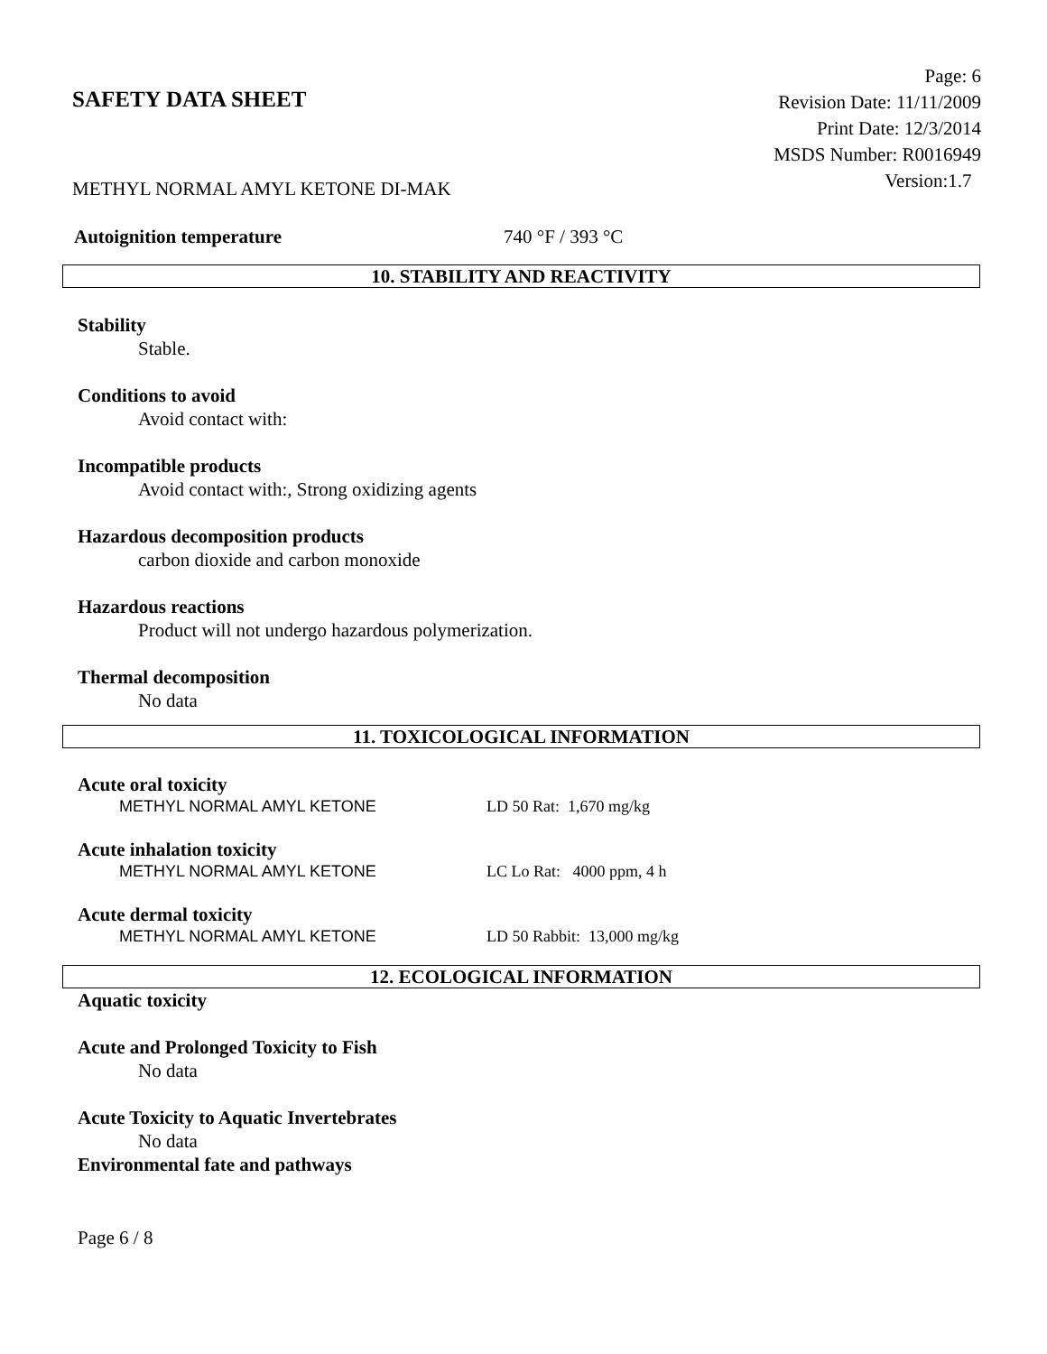SAFETY DATA SHEET
Page: 6
Revision Date: 11/11/2009
Print Date: 12/3/2014
MSDS Number: R0016949
Version:1.7
METHYL NORMAL AMYL KETONE DI-MAK
Autoignition temperature 740 °F / 393 °C
10. STABILITY AND REACTIVITY
Stability
Stable.
Conditions to avoid
Avoid contact with:
Incompatible products
Avoid contact with:, Strong oxidizing agents
Hazardous decomposition products
carbon dioxide and carbon monoxide
Hazardous reactions
Product will not undergo hazardous polymerization.
Thermal decomposition
No data
11. TOXICOLOGICAL INFORMATION
Acute oral toxicity
METHYL NORMAL AMYL KETONE LD 50 Rat: 1,670 mg/kg
Acute inhalation toxicity
METHYL NORMAL AMYL KETONE LC Lo Rat: 4000 ppm, 4 h
Acute dermal toxicity
METHYL NORMAL AMYL KETONE LD 50 Rabbit: 13,000 mg/kg
12. ECOLOGICAL INFORMATION
Aquatic toxicity
Acute and Prolonged Toxicity to Fish
No data
Acute Toxicity to Aquatic Invertebrates
No data
Environmental fate and pathways
Page 6 / 8